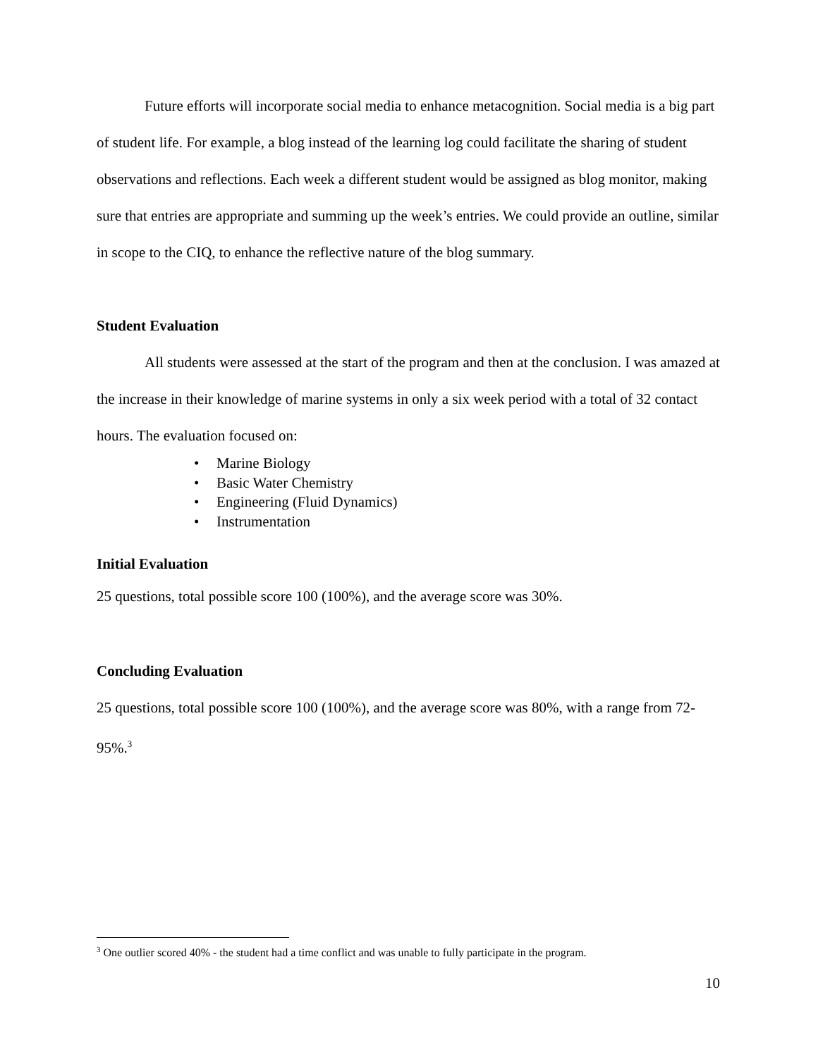Future efforts will incorporate social media to enhance metacognition. Social media is a big part of student life. For example, a blog instead of the learning log could facilitate the sharing of student observations and reflections. Each week a different student would be assigned as blog monitor, making sure that entries are appropriate and summing up the week’s entries. We could provide an outline, similar in scope to the CIQ, to enhance the reflective nature of the blog summary.
Student Evaluation
All students were assessed at the start of the program and then at the conclusion. I was amazed at the increase in their knowledge of marine systems in only a six week period with a total of 32 contact hours. The evaluation focused on:
• Marine Biology
• Basic Water Chemistry
• Engineering (Fluid Dynamics)
• Instrumentation
Initial Evaluation
25 questions, total possible score 100 (100%), and the average score was 30%.
Concluding Evaluation
25 questions, total possible score 100 (100%), and the average score was 80%, with a range from 72-95%.<sup>3</sup>
<sup>3</sup> One outlier scored 40% - the student had a time conflict and was unable to fully participate in the program.
10